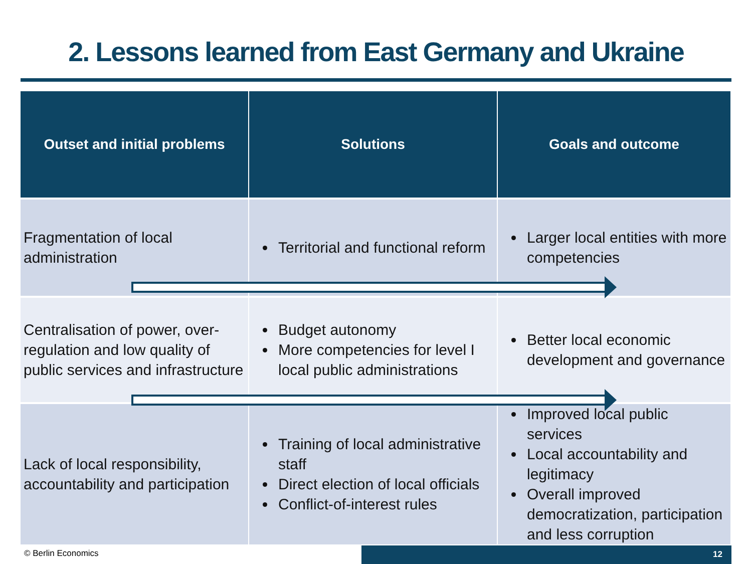2. Lessons learned from East Germany and Ukraine
| Outset and initial problems | Solutions | Goals and outcome |
| --- | --- | --- |
| Fragmentation of local administration | Territorial and functional reform | Larger local entities with more competencies |
| Centralisation of power, over-regulation and low quality of public services and infrastructure | Budget autonomy More competencies for level I local public administrations | Better local economic development and governance |
| Lack of local responsibility, accountability and participation | Training of local administrative staff Direct election of local officials Conflict-of-interest rules | Improved local public services Local accountability and legitimacy Overall improved democratization, participation and less corruption |
© Berlin Economics 12